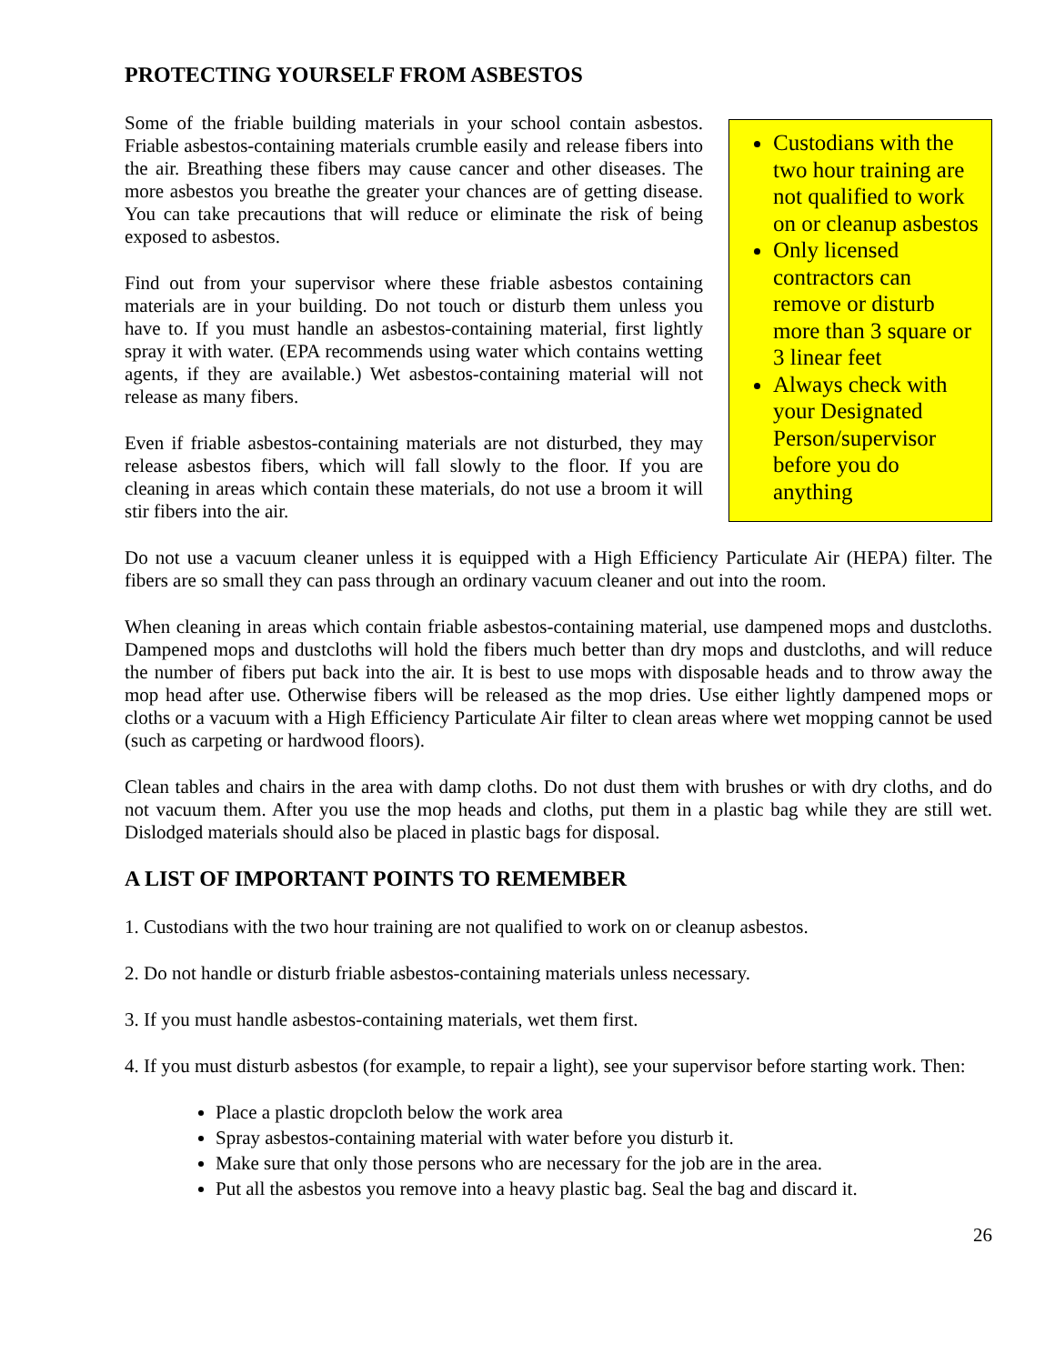PROTECTING YOURSELF FROM ASBESTOS
Custodians with the two hour training are not qualified to work on or cleanup asbestos
Only licensed contractors can remove or disturb more than 3 square or 3 linear feet
Always check with your Designated Person/supervisor before you do anything
Some of the friable building materials in your school contain asbestos. Friable asbestos-containing materials crumble easily and release fibers into the air. Breathing these fibers may cause cancer and other diseases. The more asbestos you breathe the greater your chances are of getting disease. You can take precautions that will reduce or eliminate the risk of being exposed to asbestos.
Find out from your supervisor where these friable asbestos containing materials are in your building. Do not touch or disturb them unless you have to. If you must handle an asbestos-containing material, first lightly spray it with water. (EPA recommends using water which contains wetting agents, if they are available.) Wet asbestos-containing material will not release as many fibers.
Even if friable asbestos-containing materials are not disturbed, they may release asbestos fibers, which will fall slowly to the floor. If you are cleaning in areas which contain these materials, do not use a broom it will stir fibers into the air.
Do not use a vacuum cleaner unless it is equipped with a High Efficiency Particulate Air (HEPA) filter. The fibers are so small they can pass through an ordinary vacuum cleaner and out into the room.
When cleaning in areas which contain friable asbestos-containing material, use dampened mops and dustcloths. Dampened mops and dustcloths will hold the fibers much better than dry mops and dustcloths, and will reduce the number of fibers put back into the air. It is best to use mops with disposable heads and to throw away the mop head after use. Otherwise fibers will be released as the mop dries. Use either lightly dampened mops or cloths or a vacuum with a High Efficiency Particulate Air filter to clean areas where wet mopping cannot be used (such as carpeting or hardwood floors).
Clean tables and chairs in the area with damp cloths. Do not dust them with brushes or with dry cloths, and do not vacuum them. After you use the mop heads and cloths, put them in a plastic bag while they are still wet. Dislodged materials should also be placed in plastic bags for disposal.
A LIST OF IMPORTANT POINTS TO REMEMBER
1. Custodians with the two hour training are not qualified to work on or cleanup asbestos.
2. Do not handle or disturb friable asbestos-containing materials unless necessary.
3. If you must handle asbestos-containing materials, wet them first.
4. If you must disturb asbestos (for example, to repair a light), see your supervisor before starting work. Then:
Place a plastic dropcloth below the work area
Spray asbestos-containing material with water before you disturb it.
Make sure that only those persons who are necessary for the job are in the area.
Put all the asbestos you remove into a heavy plastic bag. Seal the bag and discard it.
26